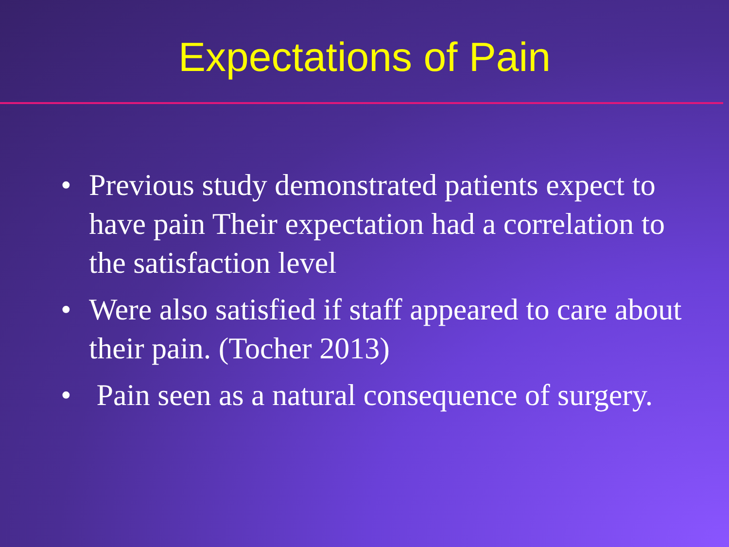Expectations of Pain
• Previous study demonstrated patients expect to have pain Their expectation had a correlation to the satisfaction level
• Were also satisfied if staff appeared to care about their pain. (Tocher 2013)
• Pain seen as a natural consequence of surgery.